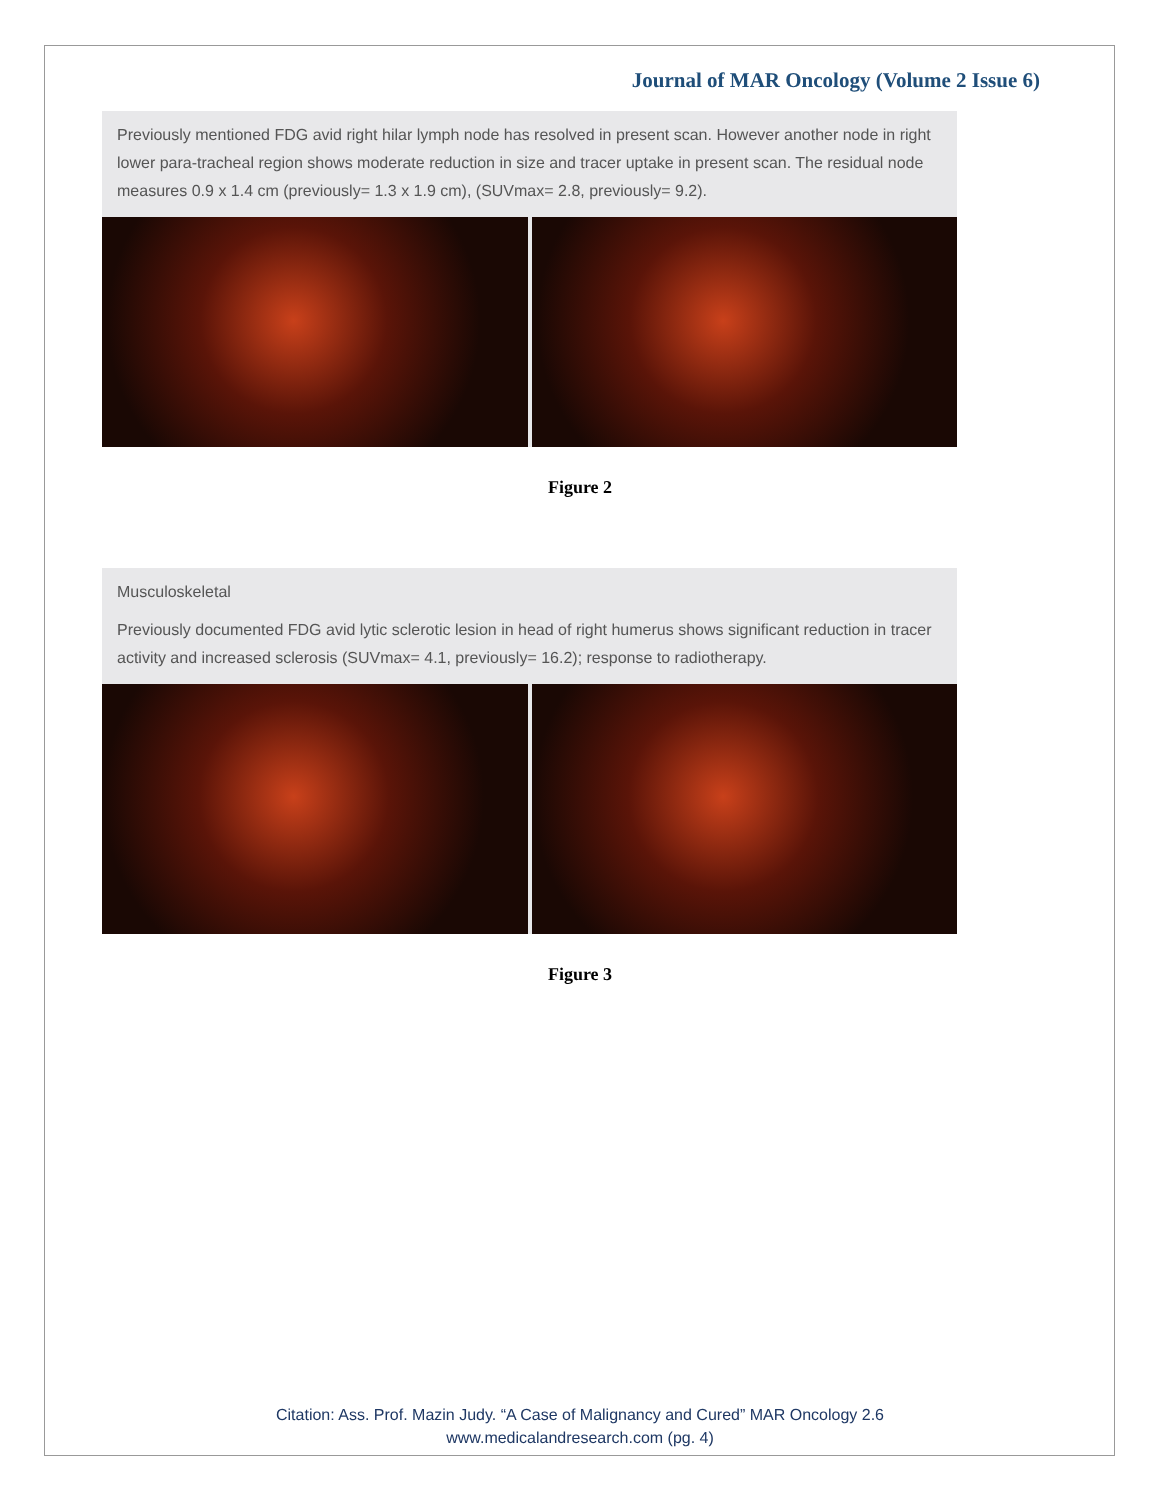Journal of MAR Oncology (Volume 2 Issue 6)
Previously mentioned FDG avid right hilar lymph node has resolved in present scan. However another node in right lower para-tracheal region shows moderate reduction in size and tracer uptake in present scan. The residual node measures 0.9 x 1.4 cm (previously= 1.3 x 1.9 cm), (SUVmax= 2.8, previously= 9.2).
Figure 2
Musculoskeletal
Previously documented FDG avid lytic sclerotic lesion in head of right humerus shows significant reduction in tracer activity and increased sclerosis (SUVmax= 4.1, previously= 16.2); response to radiotherapy.
Figure 3
Citation: Ass. Prof. Mazin Judy. “A Case of Malignancy and Cured” MAR Oncology 2.6
www.medicalandresearch.com (pg. 4)